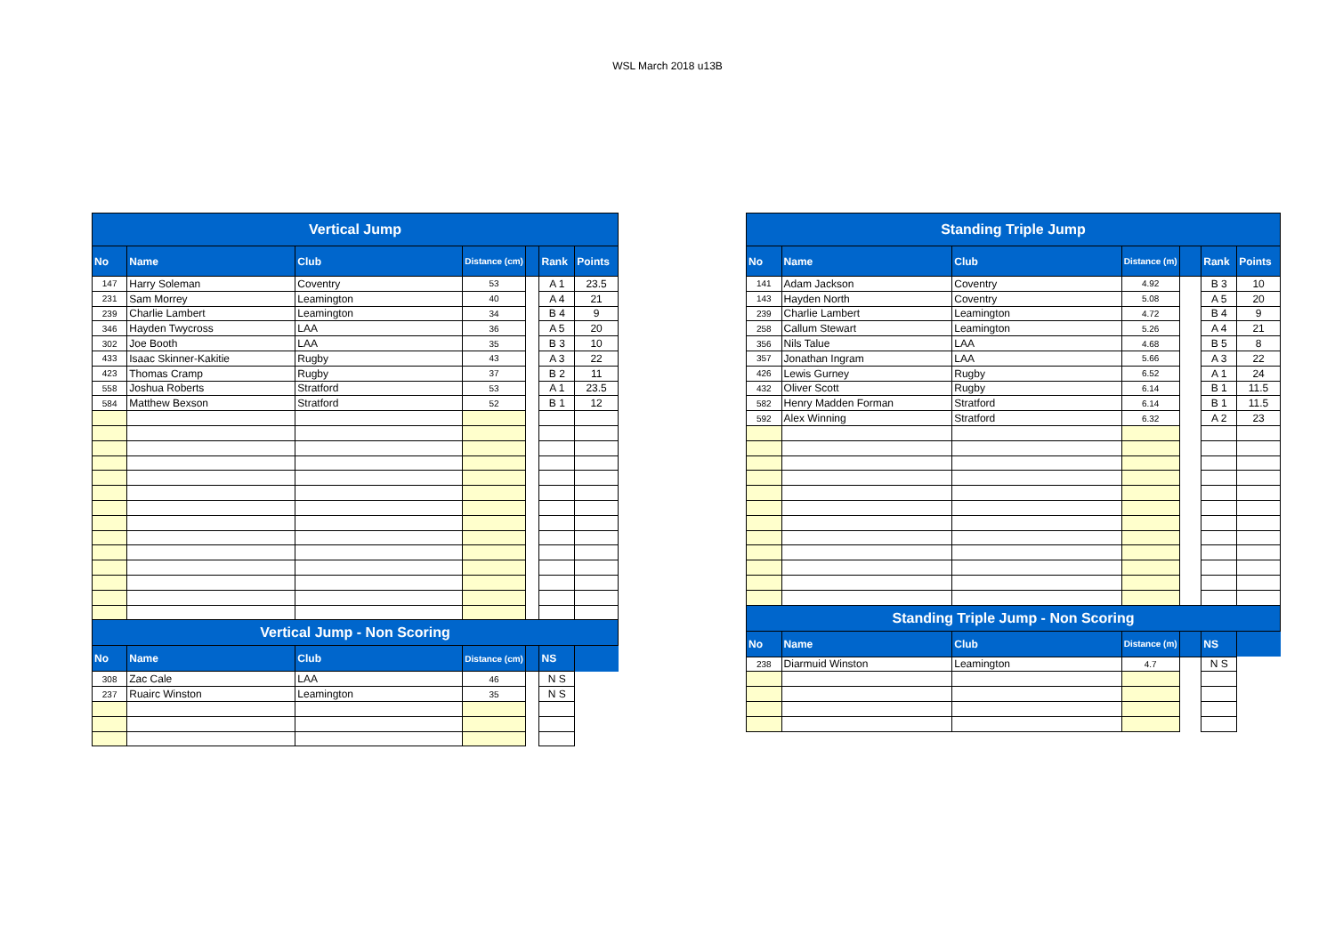WSL March 2018 u13B
| Vertical Jump | | | | | | |
| --- | --- | --- | --- | --- | --- | --- |
| No | Name | Club | Distance (cm) | | Rank | Points |
| 147 | Harry Soleman | Coventry | 53 | | A 1 | 23.5 |
| 231 | Sam Morrey | Leamington | 40 | | A 4 | 21 |
| 239 | Charlie Lambert | Leamington | 34 | | B 4 | 9 |
| 346 | Hayden Twycross | LAA | 36 | | A 5 | 20 |
| 302 | Joe Booth | LAA | 35 | | B 3 | 10 |
| 433 | Isaac Skinner-Kakitie | Rugby | 43 | | A 3 | 22 |
| 423 | Thomas Cramp | Rugby | 37 | | B 2 | 11 |
| 558 | Joshua Roberts | Stratford | 53 | | A 1 | 23.5 |
| 584 | Matthew Bexson | Stratford | 52 | | B 1 | 12 |
| Vertical Jump - Non Scoring | | | | | | |
| No | Name | Club | Distance (cm) | | NS | |
| 308 | Zac Cale | LAA | 46 | | N S | |
| 237 | Ruairc Winston | Leamington | 35 | | N S | |
| Standing Triple Jump | | | | | | |
| --- | --- | --- | --- | --- | --- | --- |
| No | Name | Club | Distance (m) | | Rank | Points |
| 141 | Adam Jackson | Coventry | 4.92 | | B 3 | 10 |
| 143 | Hayden North | Coventry | 5.08 | | A 5 | 20 |
| 239 | Charlie Lambert | Leamington | 4.72 | | B 4 | 9 |
| 258 | Callum Stewart | Leamington | 5.26 | | A 4 | 21 |
| 356 | Nils Talue | LAA | 4.68 | | B 5 | 8 |
| 357 | Jonathan Ingram | LAA | 5.66 | | A 3 | 22 |
| 426 | Lewis Gurney | Rugby | 6.52 | | A 1 | 24 |
| 432 | Oliver Scott | Rugby | 6.14 | | B 1 | 11.5 |
| 582 | Henry Madden Forman | Stratford | 6.14 | | B 1 | 11.5 |
| 592 | Alex Winning | Stratford | 6.32 | | A 2 | 23 |
| Standing Triple Jump - Non Scoring | | | | | | |
| No | Name | Club | Distance (m) | | NS | |
| 238 | Diarmuid Winston | Leamington | 4.7 | | N S | |